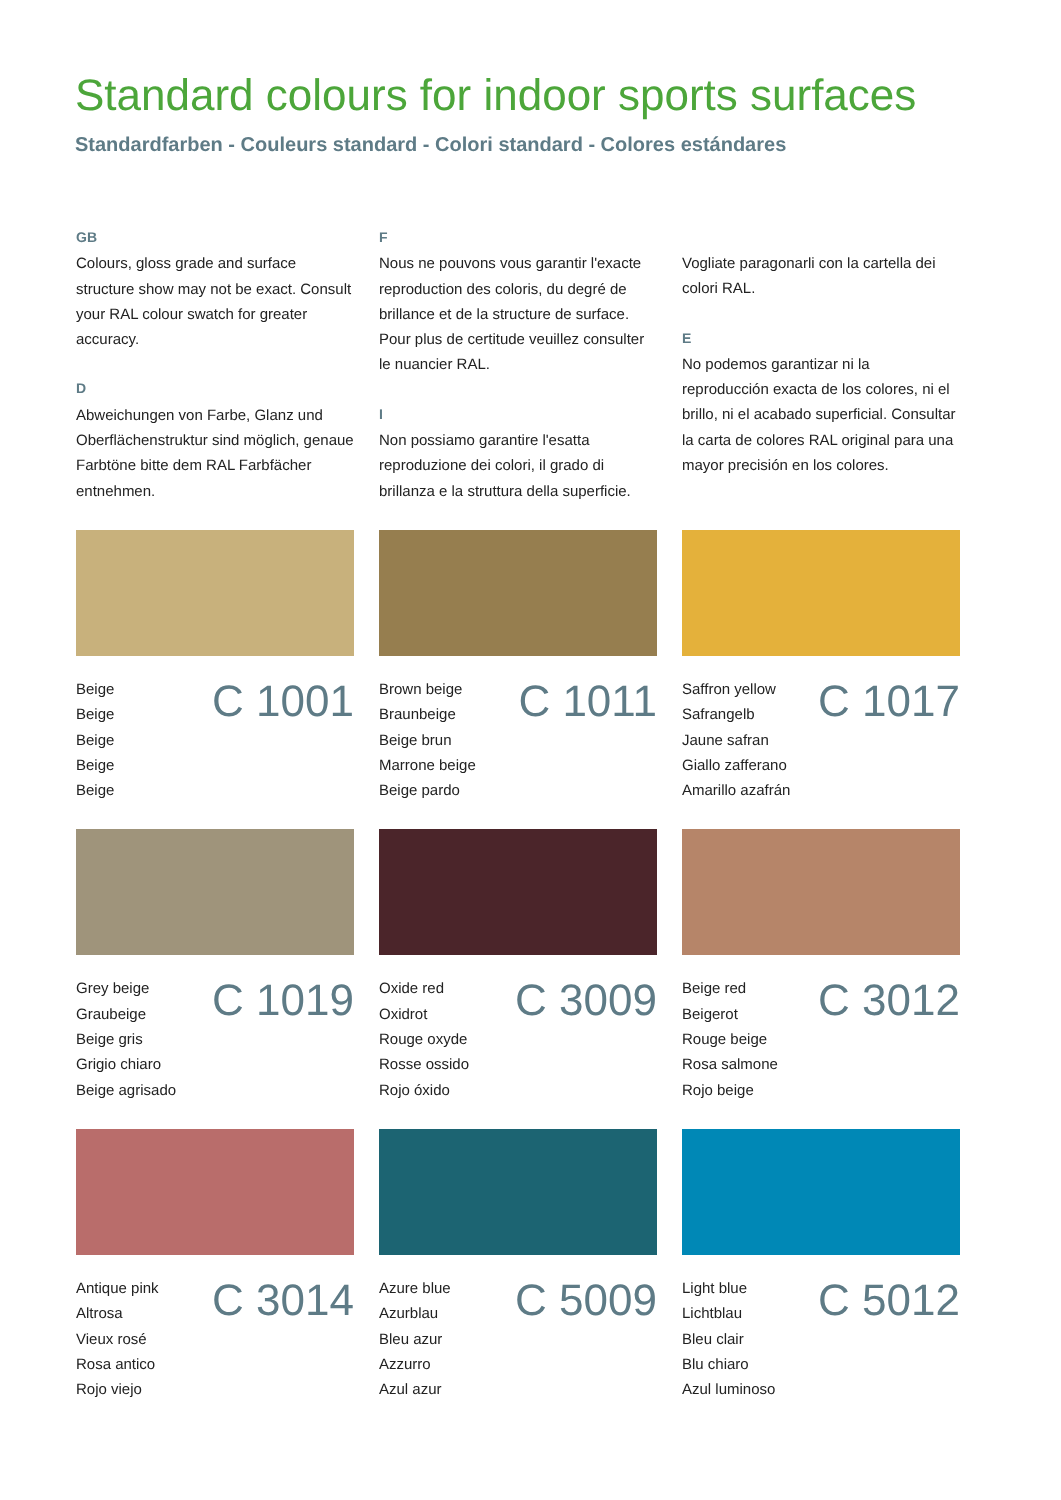Standard colours for indoor sports surfaces
Standardfarben - Couleurs standard - Colori standard - Colores estándares
GB
Colours, gloss grade and surface structure show may not be exact. Consult your RAL colour swatch for greater accuracy.
D
Abweichungen von Farbe, Glanz und Oberflächenstruktur sind möglich, genaue Farbtöne bitte dem RAL Farbfächer entnehmen.
F
Nous ne pouvons vous garantir l'exacte reproduction des coloris, du degré de brillance et de la structure de surface. Pour plus de certitude veuillez consulter le nuancier RAL.
I
Non possiamo garantire l'esatta reproduzione dei colori, il grado di brillanza e la struttura della superficie.
Vogliate paragonarli con la cartella dei colori RAL.
E
No podemos garantizar ni la reproducción exacta de los colores, ni el brillo, ni el acabado superficial. Consultar la carta de colores RAL original para una mayor precisión en los colores.
Beige
Beige
Beige
Beige
Beige
C 1001
Brown beige
Braunbeige
Beige brun
Marrone beige
Beige pardo
C 1011
Saffron yellow
Safrangelb
Jaune safran
Giallo zafferano
Amarillo azafrán
C 1017
Grey beige
Graubeige
Beige gris
Grigio chiaro
Beige agrisado
C 1019
Oxide red
Oxidrot
Rouge oxyde
Rosse ossido
Rojo óxido
C 3009
Beige red
Beigerot
Rouge beige
Rosa salmone
Rojo beige
C 3012
Antique pink
Altrosa
Vieux rosé
Rosa antico
Rojo viejo
C 3014
Azure blue
Azurblau
Bleu azur
Azzurro
Azul azur
C 5009
Light blue
Lichtblau
Bleu clair
Blu chiaro
Azul luminoso
C 5012